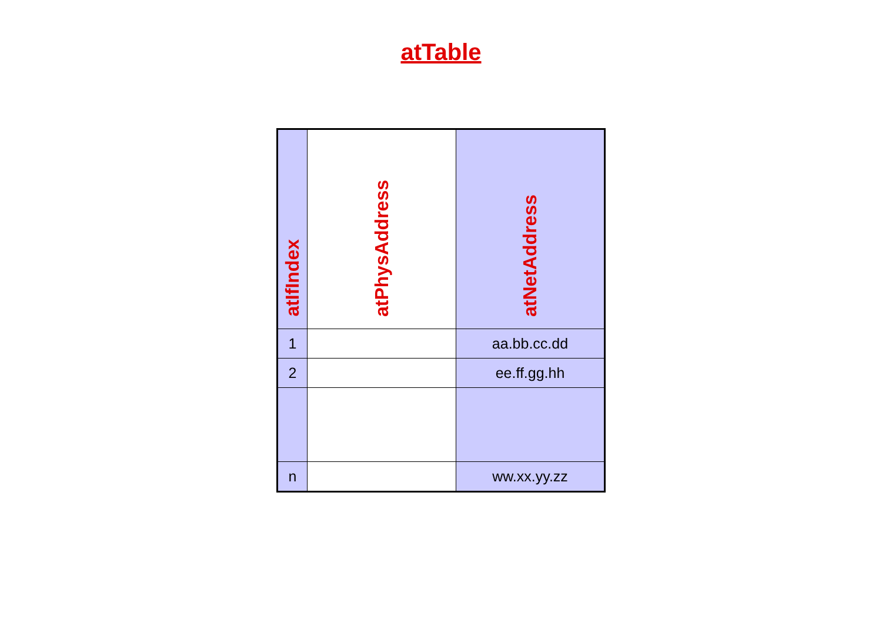atTable
| atIfIndex | atPhysAddress | atNetAddress |
| --- | --- | --- |
| 1 | | aa.bb.cc.dd |
| 2 | | ee.ff.gg.hh |
| n | | ww.xx.yy.zz |